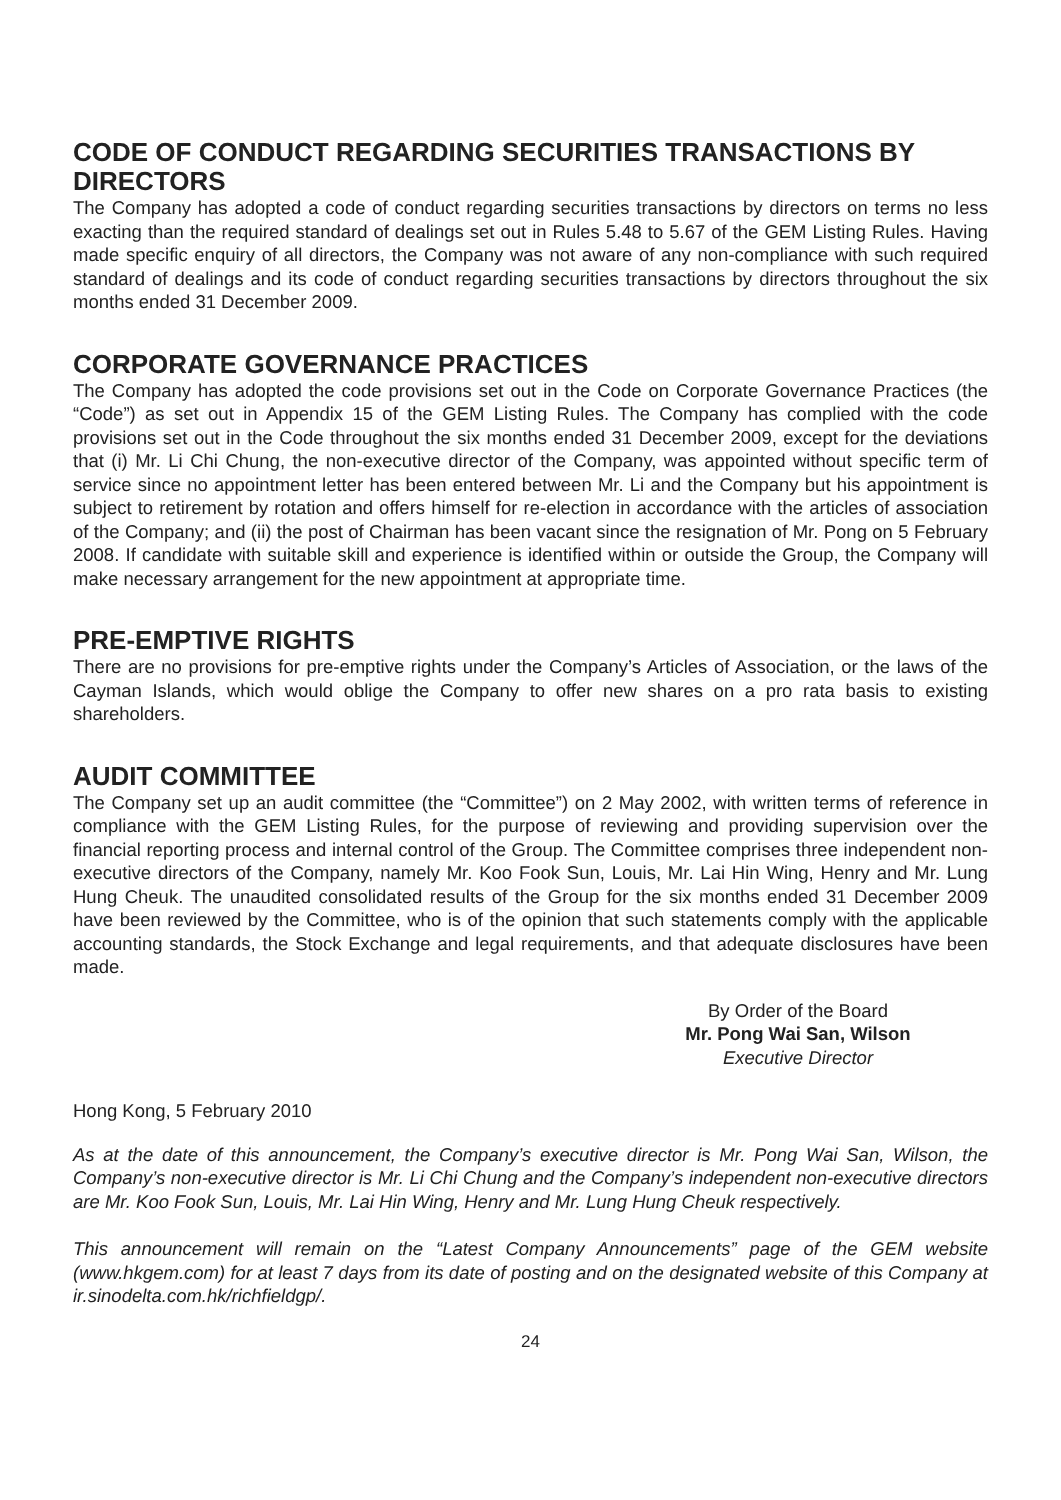CODE OF CONDUCT REGARDING SECURITIES TRANSACTIONS BY DIRECTORS
The Company has adopted a code of conduct regarding securities transactions by directors on terms no less exacting than the required standard of dealings set out in Rules 5.48 to 5.67 of the GEM Listing Rules. Having made specific enquiry of all directors, the Company was not aware of any non-compliance with such required standard of dealings and its code of conduct regarding securities transactions by directors throughout the six months ended 31 December 2009.
CORPORATE GOVERNANCE PRACTICES
The Company has adopted the code provisions set out in the Code on Corporate Governance Practices (the “Code”) as set out in Appendix 15 of the GEM Listing Rules. The Company has complied with the code provisions set out in the Code throughout the six months ended 31 December 2009, except for the deviations that (i) Mr. Li Chi Chung, the non-executive director of the Company, was appointed without specific term of service since no appointment letter has been entered between Mr. Li and the Company but his appointment is subject to retirement by rotation and offers himself for re-election in accordance with the articles of association of the Company; and (ii) the post of Chairman has been vacant since the resignation of Mr. Pong on 5 February 2008. If candidate with suitable skill and experience is identified within or outside the Group, the Company will make necessary arrangement for the new appointment at appropriate time.
PRE-EMPTIVE RIGHTS
There are no provisions for pre-emptive rights under the Company’s Articles of Association, or the laws of the Cayman Islands, which would oblige the Company to offer new shares on a pro rata basis to existing shareholders.
AUDIT COMMITTEE
The Company set up an audit committee (the “Committee”) on 2 May 2002, with written terms of reference in compliance with the GEM Listing Rules, for the purpose of reviewing and providing supervision over the financial reporting process and internal control of the Group. The Committee comprises three independent non-executive directors of the Company, namely Mr. Koo Fook Sun, Louis, Mr. Lai Hin Wing, Henry and Mr. Lung Hung Cheuk. The unaudited consolidated results of the Group for the six months ended 31 December 2009 have been reviewed by the Committee, who is of the opinion that such statements comply with the applicable accounting standards, the Stock Exchange and legal requirements, and that adequate disclosures have been made.
By Order of the Board
Mr. Pong Wai San, Wilson
Executive Director
Hong Kong, 5 February 2010
As at the date of this announcement, the Company’s executive director is Mr. Pong Wai San, Wilson, the Company’s non-executive director is Mr. Li Chi Chung and the Company’s independent non-executive directors are Mr. Koo Fook Sun, Louis, Mr. Lai Hin Wing, Henry and Mr. Lung Hung Cheuk respectively.
This announcement will remain on the “Latest Company Announcements” page of the GEM website (www.hkgem.com) for at least 7 days from its date of posting and on the designated website of this Company at ir.sinodelta.com.hk/richfieldgp/.
24